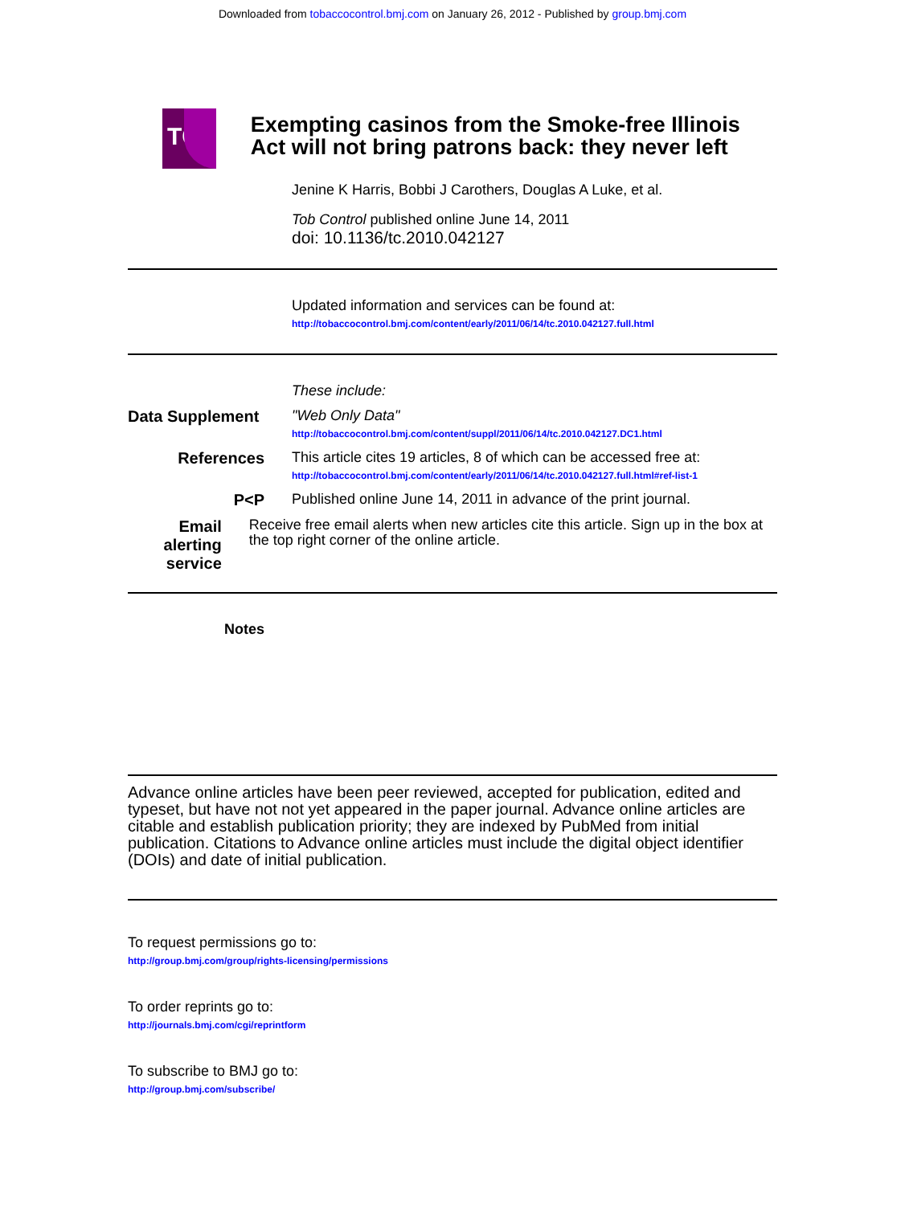Downloaded from tobaccocontrol.bmj.com on January 26, 2012 - Published by group.bmj.com
TC
Exempting casinos from the Smoke-free Illinois Act will not bring patrons back: they never left
Jenine K Harris, Bobbi J Carothers, Douglas A Luke, et al.
Tob Control published online June 14, 2011
doi: 10.1136/tc.2010.042127
Updated information and services can be found at:
http://tobaccocontrol.bmj.com/content/early/2011/06/14/tc.2010.042127.full.html
These include:
Data Supplement
"Web Only Data"
http://tobaccocontrol.bmj.com/content/suppl/2011/06/14/tc.2010.042127.DC1.html
References This article cites 19 articles, 8 of which can be accessed free at:
http://tobaccocontrol.bmj.com/content/early/2011/06/14/tc.2010.042127.full.html#ref-list-1
P<P Published online June 14, 2011 in advance of the print journal.
Email alerting service
Receive free email alerts when new articles cite this article. Sign up in the box at the top right corner of the online article.
Notes
Advance online articles have been peer reviewed, accepted for publication, edited and typeset, but have not not yet appeared in the paper journal. Advance online articles are citable and establish publication priority; they are indexed by PubMed from initial publication. Citations to Advance online articles must include the digital object identifier (DOIs) and date of initial publication.
To request permissions go to:
http://group.bmj.com/group/rights-licensing/permissions
To order reprints go to:
http://journals.bmj.com/cgi/reprintform
To subscribe to BMJ go to:
http://group.bmj.com/subscribe/